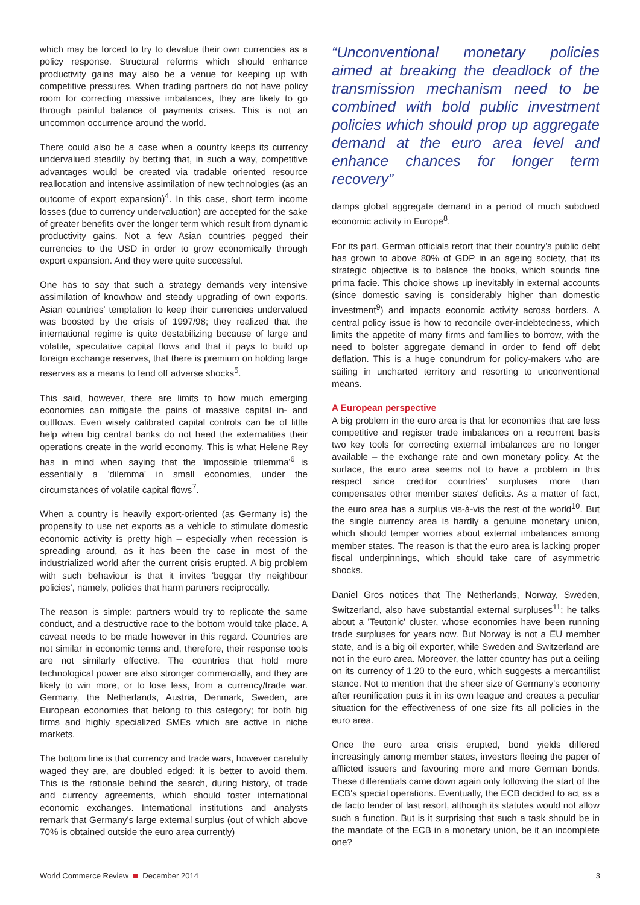which may be forced to try to devalue their own currencies as a policy response. Structural reforms which should enhance productivity gains may also be a venue for keeping up with competitive pressures. When trading partners do not have policy room for correcting massive imbalances, they are likely to go through painful balance of payments crises. This is not an uncommon occurrence around the world.
There could also be a case when a country keeps its currency undervalued steadily by betting that, in such a way, competitive advantages would be created via tradable oriented resource reallocation and intensive assimilation of new technologies (as an outcome of export expansion)<sup>4</sup>. In this case, short term income losses (due to currency undervaluation) are accepted for the sake of greater benefits over the longer term which result from dynamic productivity gains. Not a few Asian countries pegged their currencies to the USD in order to grow economically through export expansion. And they were quite successful.
One has to say that such a strategy demands very intensive assimilation of knowhow and steady upgrading of own exports. Asian countries' temptation to keep their currencies undervalued was boosted by the crisis of 1997/98; they realized that the international regime is quite destabilizing because of large and volatile, speculative capital flows and that it pays to build up foreign exchange reserves, that there is premium on holding large reserves as a means to fend off adverse shocks<sup>5</sup>.
This said, however, there are limits to how much emerging economies can mitigate the pains of massive capital in- and outflows. Even wisely calibrated capital controls can be of little help when big central banks do not heed the externalities their operations create in the world economy. This is what Helene Rey has in mind when saying that the 'impossible trilemma'<sup>6</sup> is essentially a 'dilemma' in small economies, under the circumstances of volatile capital flows<sup>7</sup>.
When a country is heavily export-oriented (as Germany is) the propensity to use net exports as a vehicle to stimulate domestic economic activity is pretty high – especially when recession is spreading around, as it has been the case in most of the industrialized world after the current crisis erupted. A big problem with such behaviour is that it invites 'beggar thy neighbour policies', namely, policies that harm partners reciprocally.
The reason is simple: partners would try to replicate the same conduct, and a destructive race to the bottom would take place. A caveat needs to be made however in this regard. Countries are not similar in economic terms and, therefore, their response tools are not similarly effective. The countries that hold more technological power are also stronger commercially, and they are likely to win more, or to lose less, from a currency/trade war. Germany, the Netherlands, Austria, Denmark, Sweden, are European economies that belong to this category; for both big firms and highly specialized SMEs which are active in niche markets.
The bottom line is that currency and trade wars, however carefully waged they are, are doubled edged; it is better to avoid them. This is the rationale behind the search, during history, of trade and currency agreements, which should foster international economic exchanges. International institutions and analysts remark that Germany's large external surplus (out of which above 70% is obtained outside the euro area currently)
“Unconventional monetary policies aimed at breaking the deadlock of the transmission mechanism need to be combined with bold public investment policies which should prop up aggregate demand at the euro area level and enhance chances for longer term recovery”
damps global aggregate demand in a period of much subdued economic activity in Europe<sup>8</sup>.
For its part, German officials retort that their country's public debt has grown to above 80% of GDP in an ageing society, that its strategic objective is to balance the books, which sounds fine prima facie. This choice shows up inevitably in external accounts (since domestic saving is considerably higher than domestic investment<sup>9</sup>) and impacts economic activity across borders. A central policy issue is how to reconcile over-indebtedness, which limits the appetite of many firms and families to borrow, with the need to bolster aggregate demand in order to fend off debt deflation. This is a huge conundrum for policy-makers who are sailing in uncharted territory and resorting to unconventional means.
A European perspective
A big problem in the euro area is that for economies that are less competitive and register trade imbalances on a recurrent basis two key tools for correcting external imbalances are no longer available – the exchange rate and own monetary policy. At the surface, the euro area seems not to have a problem in this respect since creditor countries' surpluses more than compensates other member states' deficits. As a matter of fact, the euro area has a surplus vis-à-vis the rest of the world<sup>10</sup>. But the single currency area is hardly a genuine monetary union, which should temper worries about external imbalances among member states. The reason is that the euro area is lacking proper fiscal underpinnings, which should take care of asymmetric shocks.
Daniel Gros notices that The Netherlands, Norway, Sweden, Switzerland, also have substantial external surpluses<sup>11</sup>; he talks about a 'Teutonic' cluster, whose economies have been running trade surpluses for years now. But Norway is not a EU member state, and is a big oil exporter, while Sweden and Switzerland are not in the euro area. Moreover, the latter country has put a ceiling on its currency of 1.20 to the euro, which suggests a mercantilist stance. Not to mention that the sheer size of Germany's economy after reunification puts it in its own league and creates a peculiar situation for the effectiveness of one size fits all policies in the euro area.
Once the euro area crisis erupted, bond yields differed increasingly among member states, investors fleeing the paper of afflicted issuers and favouring more and more German bonds. These differentials came down again only following the start of the ECB's special operations. Eventually, the ECB decided to act as a de facto lender of last resort, although its statutes would not allow such a function. But is it surprising that such a task should be in the mandate of the ECB in a monetary union, be it an incomplete one?
World Commerce Review December 2014 3